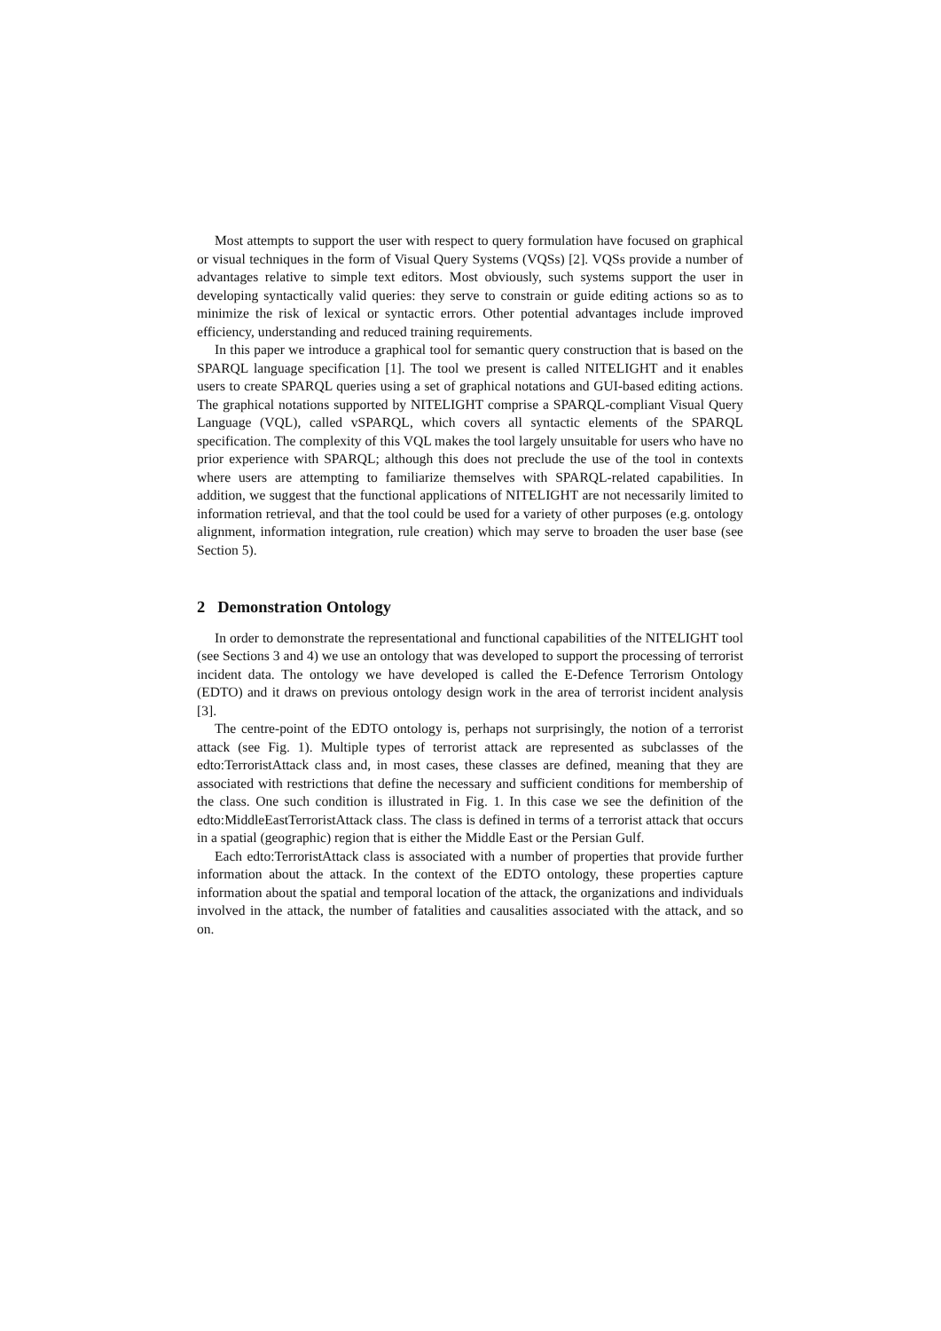Most attempts to support the user with respect to query formulation have focused on graphical or visual techniques in the form of Visual Query Systems (VQSs) [2]. VQSs provide a number of advantages relative to simple text editors. Most obviously, such systems support the user in developing syntactically valid queries: they serve to constrain or guide editing actions so as to minimize the risk of lexical or syntactic errors. Other potential advantages include improved efficiency, understanding and reduced training requirements.
In this paper we introduce a graphical tool for semantic query construction that is based on the SPARQL language specification [1]. The tool we present is called NITELIGHT and it enables users to create SPARQL queries using a set of graphical notations and GUI-based editing actions. The graphical notations supported by NITELIGHT comprise a SPARQL-compliant Visual Query Language (VQL), called vSPARQL, which covers all syntactic elements of the SPARQL specification. The complexity of this VQL makes the tool largely unsuitable for users who have no prior experience with SPARQL; although this does not preclude the use of the tool in contexts where users are attempting to familiarize themselves with SPARQL-related capabilities. In addition, we suggest that the functional applications of NITELIGHT are not necessarily limited to information retrieval, and that the tool could be used for a variety of other purposes (e.g. ontology alignment, information integration, rule creation) which may serve to broaden the user base (see Section 5).
2 Demonstration Ontology
In order to demonstrate the representational and functional capabilities of the NITELIGHT tool (see Sections 3 and 4) we use an ontology that was developed to support the processing of terrorist incident data. The ontology we have developed is called the E-Defence Terrorism Ontology (EDTO) and it draws on previous ontology design work in the area of terrorist incident analysis [3].
The centre-point of the EDTO ontology is, perhaps not surprisingly, the notion of a terrorist attack (see Fig. 1). Multiple types of terrorist attack are represented as subclasses of the edto:TerroristAttack class and, in most cases, these classes are defined, meaning that they are associated with restrictions that define the necessary and sufficient conditions for membership of the class. One such condition is illustrated in Fig. 1. In this case we see the definition of the edto:MiddleEastTerroristAttack class. The class is defined in terms of a terrorist attack that occurs in a spatial (geographic) region that is either the Middle East or the Persian Gulf.
Each edto:TerroristAttack class is associated with a number of properties that provide further information about the attack. In the context of the EDTO ontology, these properties capture information about the spatial and temporal location of the attack, the organizations and individuals involved in the attack, the number of fatalities and causalities associated with the attack, and so on.